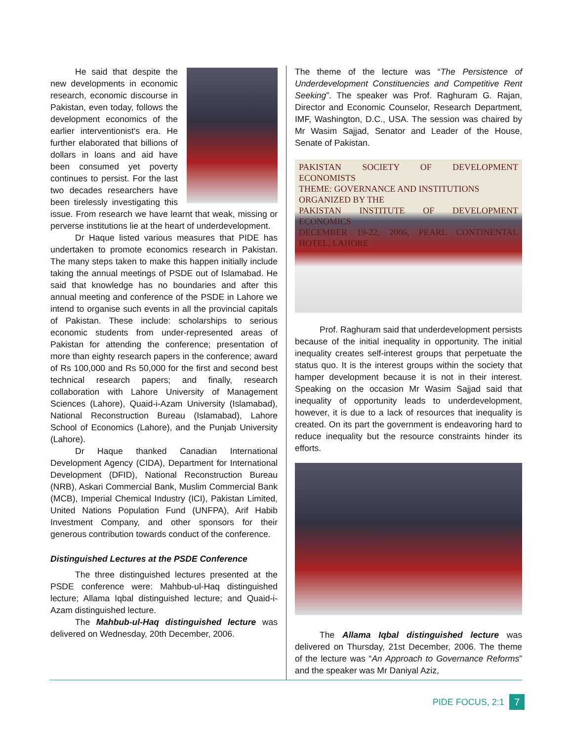He said that despite the new developments in economic research, economic discourse in Pakistan, even today, follows the development economics of the earlier interventionist's era. He further elaborated that billions of dollars in loans and aid have been consumed yet poverty continues to persist. For the last two decades researchers have been tirelessly investigating this issue. From research we have learnt that weak, missing or perverse institutions lie at the heart of underdevelopment.
Dr Haque listed various measures that PIDE has undertaken to promote economics research in Pakistan. The many steps taken to make this happen initially include taking the annual meetings of PSDE out of Islamabad. He said that knowledge has no boundaries and after this annual meeting and conference of the PSDE in Lahore we intend to organise such events in all the provincial capitals of Pakistan. These include: scholarships to serious economic students from under-represented areas of Pakistan for attending the conference; presentation of more than eighty research papers in the conference; award of Rs 100,000 and Rs 50,000 for the first and second best technical research papers; and finally, research collaboration with Lahore University of Management Sciences (Lahore), Quaid-i-Azam University (Islamabad), National Reconstruction Bureau (Islamabad), Lahore School of Economics (Lahore), and the Punjab University (Lahore).
Dr Haque thanked Canadian International Development Agency (CIDA), Department for International Development (DFID), National Reconstruction Bureau (NRB), Askari Commercial Bank, Muslim Commercial Bank (MCB), Imperial Chemical Industry (ICI), Pakistan Limited, United Nations Population Fund (UNFPA), Arif Habib Investment Company, and other sponsors for their generous contribution towards conduct of the conference.
Distinguished Lectures at the PSDE Conference
The three distinguished lectures presented at the PSDE conference were: Mahbub-ul-Haq distinguished lecture; Allama Iqbal distinguished lecture; and Quaid-i-Azam distinguished lecture.
The Mahbub-ul-Haq distinguished lecture was delivered on Wednesday, 20th December, 2006.
The theme of the lecture was “The Persistence of Underdevelopment Constituencies and Competitive Rent Seeking”. The speaker was Prof. Raghuram G. Rajan, Director and Economic Counselor, Research Department, IMF, Washington, D.C., USA. The session was chaired by Mr Wasim Sajjad, Senator and Leader of the House, Senate of Pakistan.
PAKISTAN SOCIETY OF DEVELOPMENT ECONOMISTS
THEME: GOVERNANCE AND INSTITUTIONS
ORGANIZED BY THE
PAKISTAN INSTITUTE OF DEVELOPMENT ECONOMICS
DECEMBER 19-22, 2006, PEARL CONTINENTAL HOTEL, LAHORE
Prof. Raghuram said that underdevelopment persists because of the initial inequality in opportunity. The initial inequality creates self-interest groups that perpetuate the status quo. It is the interest groups within the society that hamper development because it is not in their interest. Speaking on the occasion Mr Wasim Sajjad said that inequality of opportunity leads to underdevelopment, however, it is due to a lack of resources that inequality is created. On its part the government is endeavoring hard to reduce inequality but the resource constraints hinder its efforts.
The Allama Iqbal distinguished lecture was delivered on Thursday, 21st December, 2006. The theme of the lecture was “An Approach to Governance Reforms” and the speaker was Mr Daniyal Aziz,
PIDE FOCUS, 2:1 7